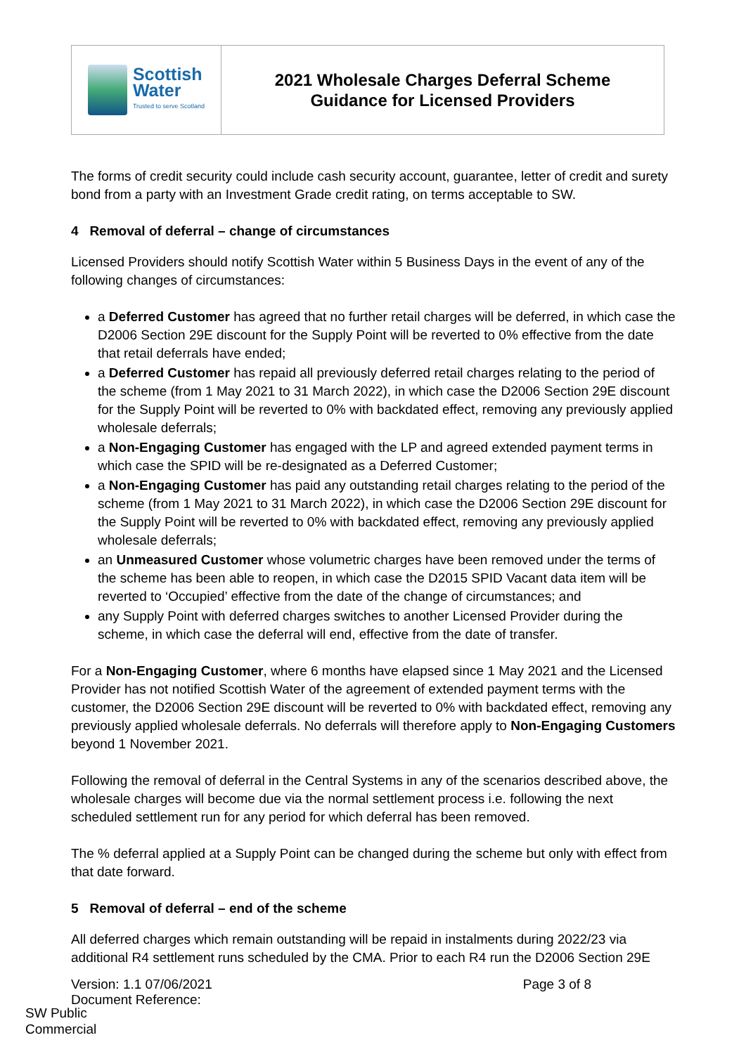Scottish
Water
Trusted to serve Scotland
2021 Wholesale Charges Deferral Scheme
Guidance for Licensed Providers
The forms of credit security could include cash security account, guarantee, letter of credit and surety bond from a party with an Investment Grade credit rating, on terms acceptable to SW.
4 Removal of deferral – change of circumstances
Licensed Providers should notify Scottish Water within 5 Business Days in the event of any of the following changes of circumstances:
a Deferred Customer has agreed that no further retail charges will be deferred, in which case the D2006 Section 29E discount for the Supply Point will be reverted to 0% effective from the date that retail deferrals have ended;
a Deferred Customer has repaid all previously deferred retail charges relating to the period of the scheme (from 1 May 2021 to 31 March 2022), in which case the D2006 Section 29E discount for the Supply Point will be reverted to 0% with backdated effect, removing any previously applied wholesale deferrals;
a Non-Engaging Customer has engaged with the LP and agreed extended payment terms in which case the SPID will be re-designated as a Deferred Customer;
a Non-Engaging Customer has paid any outstanding retail charges relating to the period of the scheme (from 1 May 2021 to 31 March 2022), in which case the D2006 Section 29E discount for the Supply Point will be reverted to 0% with backdated effect, removing any previously applied wholesale deferrals;
an Unmeasured Customer whose volumetric charges have been removed under the terms of the scheme has been able to reopen, in which case the D2015 SPID Vacant data item will be reverted to ‘Occupied’ effective from the date of the change of circumstances; and
any Supply Point with deferred charges switches to another Licensed Provider during the scheme, in which case the deferral will end, effective from the date of transfer.
For a Non-Engaging Customer, where 6 months have elapsed since 1 May 2021 and the Licensed Provider has not notified Scottish Water of the agreement of extended payment terms with the customer, the D2006 Section 29E discount will be reverted to 0% with backdated effect, removing any previously applied wholesale deferrals. No deferrals will therefore apply to Non-Engaging Customers beyond 1 November 2021.
Following the removal of deferral in the Central Systems in any of the scenarios described above, the wholesale charges will become due via the normal settlement process i.e. following the next scheduled settlement run for any period for which deferral has been removed.
The % deferral applied at a Supply Point can be changed during the scheme but only with effect from that date forward.
5 Removal of deferral – end of the scheme
All deferred charges which remain outstanding will be repaid in instalments during 2022/23 via additional R4 settlement runs scheduled by the CMA. Prior to each R4 run the D2006 Section 29E
Version: 1.1 07/06/2021
Document Reference:
Page 3 of 8
SW Public
Commercial